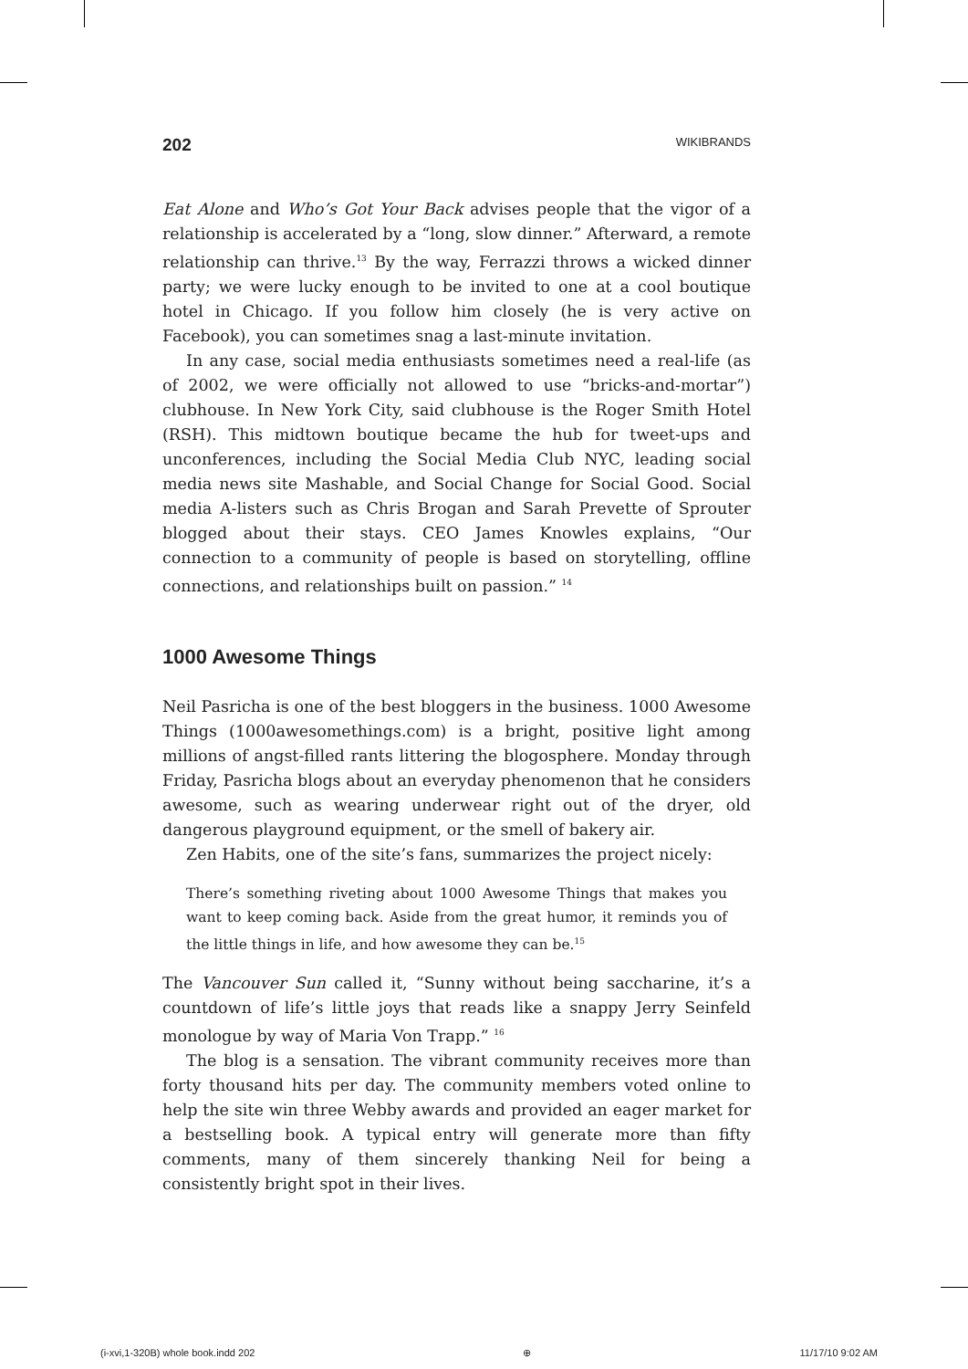202 WIKIBRANDS
Eat Alone and Who’s Got Your Back advises people that the vigor of a relationship is accelerated by a “long, slow dinner.” Afterward, a remote relationship can thrive.<sup>13</sup> By the way, Ferrazzi throws a wicked dinner party; we were lucky enough to be invited to one at a cool boutique hotel in Chicago. If you follow him closely (he is very active on Facebook), you can sometimes snag a last-minute invitation.
In any case, social media enthusiasts sometimes need a real-life (as of 2002, we were officially not allowed to use “bricks-and-mortar”) clubhouse. In New York City, said clubhouse is the Roger Smith Hotel (RSH). This midtown boutique became the hub for tweet-ups and unconferences, including the Social Media Club NYC, leading social media news site Mashable, and Social Change for Social Good. Social media A-listers such as Chris Brogan and Sarah Prevette of Sprouter blogged about their stays. CEO James Knowles explains, “Our connection to a community of people is based on storytelling, offline connections, and relationships built on passion.” <sup>14</sup>
1000 Awesome Things
Neil Pasricha is one of the best bloggers in the business. 1000 Awesome Things (1000awesomethings.com) is a bright, positive light among millions of angst-filled rants littering the blogosphere. Monday through Friday, Pasricha blogs about an everyday phenomenon that he considers awesome, such as wearing underwear right out of the dryer, old dangerous playground equipment, or the smell of bakery air.
Zen Habits, one of the site’s fans, summarizes the project nicely:
There’s something riveting about 1000 Awesome Things that makes you want to keep coming back. Aside from the great humor, it reminds you of the little things in life, and how awesome they can be.<sup>15</sup>
The Vancouver Sun called it, “Sunny without being saccharine, it’s a countdown of life’s little joys that reads like a snappy Jerry Seinfeld monologue by way of Maria Von Trapp.” <sup>16</sup>
The blog is a sensation. The vibrant community receives more than forty thousand hits per day. The community members voted online to help the site win three Webby awards and provided an eager market for a bestselling book. A typical entry will generate more than fifty comments, many of them sincerely thanking Neil for being a consistently bright spot in their lives.
(i-xvi,1-320B) whole book.indd 202 ⊕ 11/17/10 9:02 AM